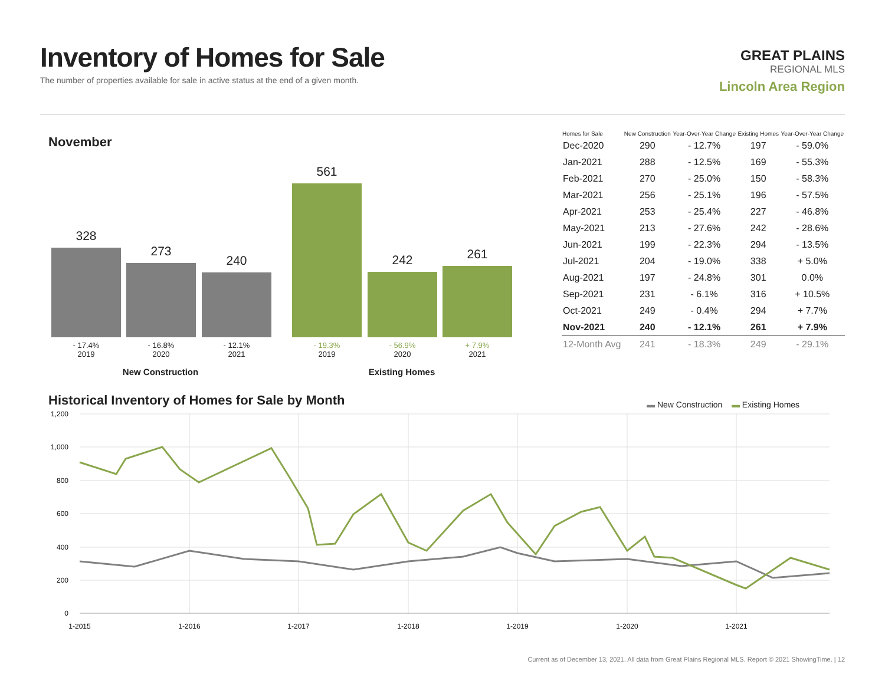Inventory of Homes for Sale
The number of properties available for sale in active status at the end of a given month.
GREAT PLAINS
REGIONAL MLS
Lincoln Area Region
November
328 273 240 561 242 261
- 17.4%
2019
- 16.8%
2020
- 12.1%
2021
- 19.3%
2019
- 56.9%
2020
+ 7.9%
2021
New Construction Existing Homes
| Homes for Sale | New Construction | Year-Over-Year Change | Existing Homes | Year-Over-Year Change |
| --- | --- | --- | --- | --- |
| Dec-2020 | 290 | - 12.7% | 197 | - 59.0% |
| Jan-2021 | 288 | - 12.5% | 169 | - 55.3% |
| Feb-2021 | 270 | - 25.0% | 150 | - 58.3% |
| Mar-2021 | 256 | - 25.1% | 196 | - 57.5% |
| Apr-2021 | 253 | - 25.4% | 227 | - 46.8% |
| May-2021 | 213 | - 27.6% | 242 | - 28.6% |
| Jun-2021 | 199 | - 22.3% | 294 | - 13.5% |
| Jul-2021 | 204 | - 19.0% | 338 | + 5.0% |
| Aug-2021 | 197 | - 24.8% | 301 | 0.0% |
| Sep-2021 | 231 | - 6.1% | 316 | + 10.5% |
| Oct-2021 | 249 | - 0.4% | 294 | + 7.7% |
| Nov-2021 | 240 | - 12.1% | 261 | + 7.9% |
| 12-Month Avg | 241 | - 18.3% | 249 | - 29.1% |
Historical Inventory of Homes for Sale by Month
▬ New Construction ▬ Existing Homes
1,200
1,000
800
600
400
200
0
1-2015
1-2016
1-2017
1-2018
1-2019
1-2020
1-2021
Current as of December 13, 2021. All data from Great Plains Regional MLS. Report © 2021 ShowingTime. | 12